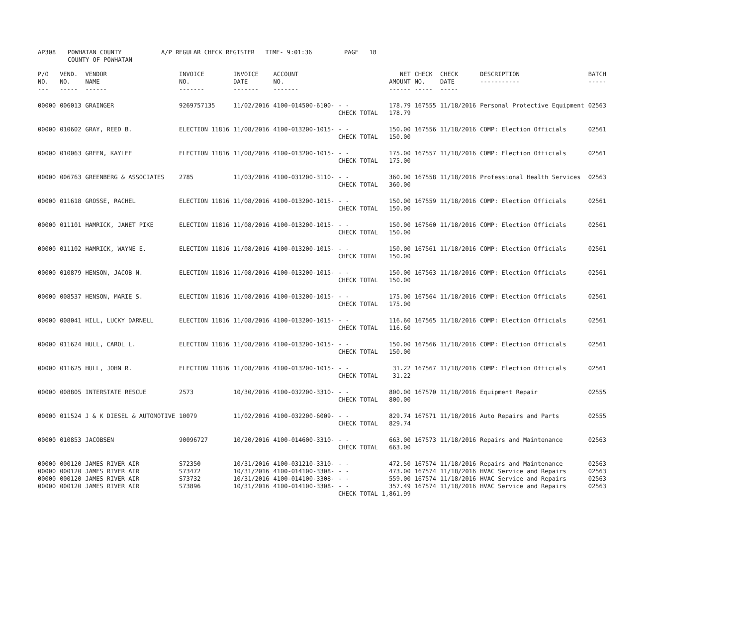| AP308 | POWHATAN COUNTY COUNTY OF POWHATAN | A/P REGULAR CHECK REGISTER TIME- 9:01:36 | PAGE 18 |
| P/O NO. --- | VEND. NO. ----- | VENDOR NAME ------ | INVOICE NO. ------- | INVOICE DATE ------- | ACCOUNT NO. ------- | | NET AMOUNT ------ | CHECK NO. ----- | CHECK DATE ----- | DESCRIPTION ----------- | BATCH ----- |
| --- | --- | --- | --- | --- | --- | --- | --- | --- | --- | --- | --- |
| 00000 | 006013 | GRAINGER | 9269757135 | 11/02/2016 | 4100-014500-6100- | - - CHECK TOTAL | 178.79 178.79 | 167555 | 11/18/2016 | Personal Protective Equipment | 02563 |
| 00000 | 010602 | GRAY, REED B. | ELECTION 11816 | 11/08/2016 | 4100-013200-1015- | - - CHECK TOTAL | 150.00 150.00 | 167556 | 11/18/2016 | COMP: Election Officials | 02561 |
| 00000 | 010063 | GREEN, KAYLEE | ELECTION 11816 | 11/08/2016 | 4100-013200-1015- | - - CHECK TOTAL | 175.00 175.00 | 167557 | 11/18/2016 | COMP: Election Officials | 02561 |
| 00000 | 006763 | GREENBERG & ASSOCIATES | 2785 | 11/03/2016 | 4100-031200-3110- | - - CHECK TOTAL | 360.00 360.00 | 167558 | 11/18/2016 | Professional Health Services | 02563 |
| 00000 | 011618 | GROSSE, RACHEL | ELECTION 11816 | 11/08/2016 | 4100-013200-1015- | - - CHECK TOTAL | 150.00 150.00 | 167559 | 11/18/2016 | COMP: Election Officials | 02561 |
| 00000 | 011101 | HAMRICK, JANET PIKE | ELECTION 11816 | 11/08/2016 | 4100-013200-1015- | - - CHECK TOTAL | 150.00 150.00 | 167560 | 11/18/2016 | COMP: Election Officials | 02561 |
| 00000 | 011102 | HAMRICK, WAYNE E. | ELECTION 11816 | 11/08/2016 | 4100-013200-1015- | - - CHECK TOTAL | 150.00 150.00 | 167561 | 11/18/2016 | COMP: Election Officials | 02561 |
| 00000 | 010879 | HENSON, JACOB N. | ELECTION 11816 | 11/08/2016 | 4100-013200-1015- | - - CHECK TOTAL | 150.00 150.00 | 167563 | 11/18/2016 | COMP: Election Officials | 02561 |
| 00000 | 008537 | HENSON, MARIE S. | ELECTION 11816 | 11/08/2016 | 4100-013200-1015- | - - CHECK TOTAL | 175.00 175.00 | 167564 | 11/18/2016 | COMP: Election Officials | 02561 |
| 00000 | 008041 | HILL, LUCKY DARNELL | ELECTION 11816 | 11/08/2016 | 4100-013200-1015- | - - CHECK TOTAL | 116.60 116.60 | 167565 | 11/18/2016 | COMP: Election Officials | 02561 |
| 00000 | 011624 | HULL, CAROL L. | ELECTION 11816 | 11/08/2016 | 4100-013200-1015- | - - CHECK TOTAL | 150.00 150.00 | 167566 | 11/18/2016 | COMP: Election Officials | 02561 |
| 00000 | 011625 | HULL, JOHN R. | ELECTION 11816 | 11/08/2016 | 4100-013200-1015- | - - CHECK TOTAL | 31.22 31.22 | 167567 | 11/18/2016 | COMP: Election Officials | 02561 |
| 00000 | 008805 | INTERSTATE RESCUE | 2573 | 10/30/2016 | 4100-032200-3310- | - - CHECK TOTAL | 800.00 800.00 | 167570 | 11/18/2016 | Equipment Repair | 02555 |
| 00000 | 011524 | J & K DIESEL & AUTOMOTIVE | 10079 | 11/02/2016 | 4100-032200-6009- | - - CHECK TOTAL | 829.74 829.74 | 167571 | 11/18/2016 | Auto Repairs and Parts | 02555 |
| 00000 | 010853 | JACOBSEN | 90096727 | 10/20/2016 | 4100-014600-3310- | - - CHECK TOTAL | 663.00 663.00 | 167573 | 11/18/2016 | Repairs and Maintenance | 02563 |
| 00000 00000 00000 00000 | 000120 000120 000120 000120 | JAMES RIVER AIR JAMES RIVER AIR JAMES RIVER AIR JAMES RIVER AIR | S72350 S73472 S73732 S73896 | 10/31/2016 10/31/2016 10/31/2016 10/31/2016 | 4100-031210-3310- 4100-014100-3308- 4100-014100-3308- 4100-014100-3308- | - - - - - - - - CHECK TOTAL | 472.50 473.00 559.00 357.49 1,861.99 | 167574 167574 167574 167574 | 11/18/2016 11/18/2016 11/18/2016 11/18/2016 | Repairs and Maintenance HVAC Service and Repairs HVAC Service and Repairs HVAC Service and Repairs | 02563 02563 02563 02563 |